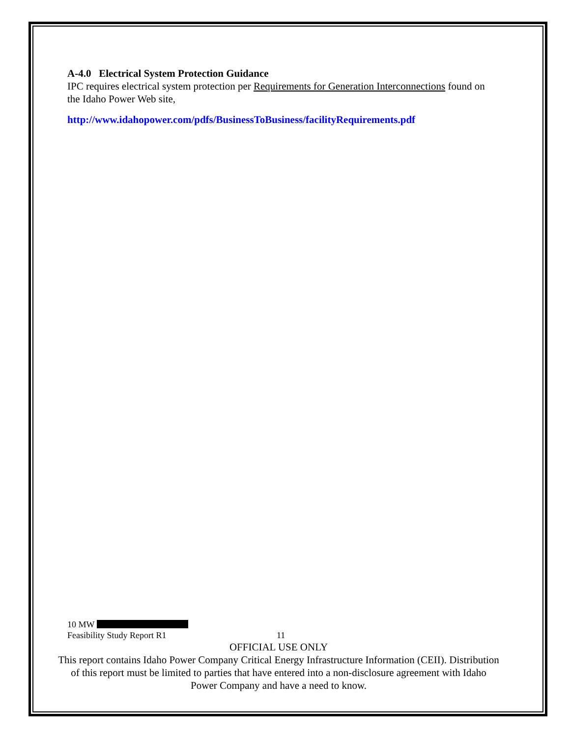A-4.0 Electrical System Protection Guidance
IPC requires electrical system protection per Requirements for Generation Interconnections found on the Idaho Power Web site,
http://www.idahopower.com/pdfs/BusinessToBusiness/facilityRequirements.pdf
10 MW
Feasibility Study Report R1 11
OFFICIAL USE ONLY
This report contains Idaho Power Company Critical Energy Infrastructure Information (CEII). Distribution of this report must be limited to parties that have entered into a non-disclosure agreement with Idaho Power Company and have a need to know.